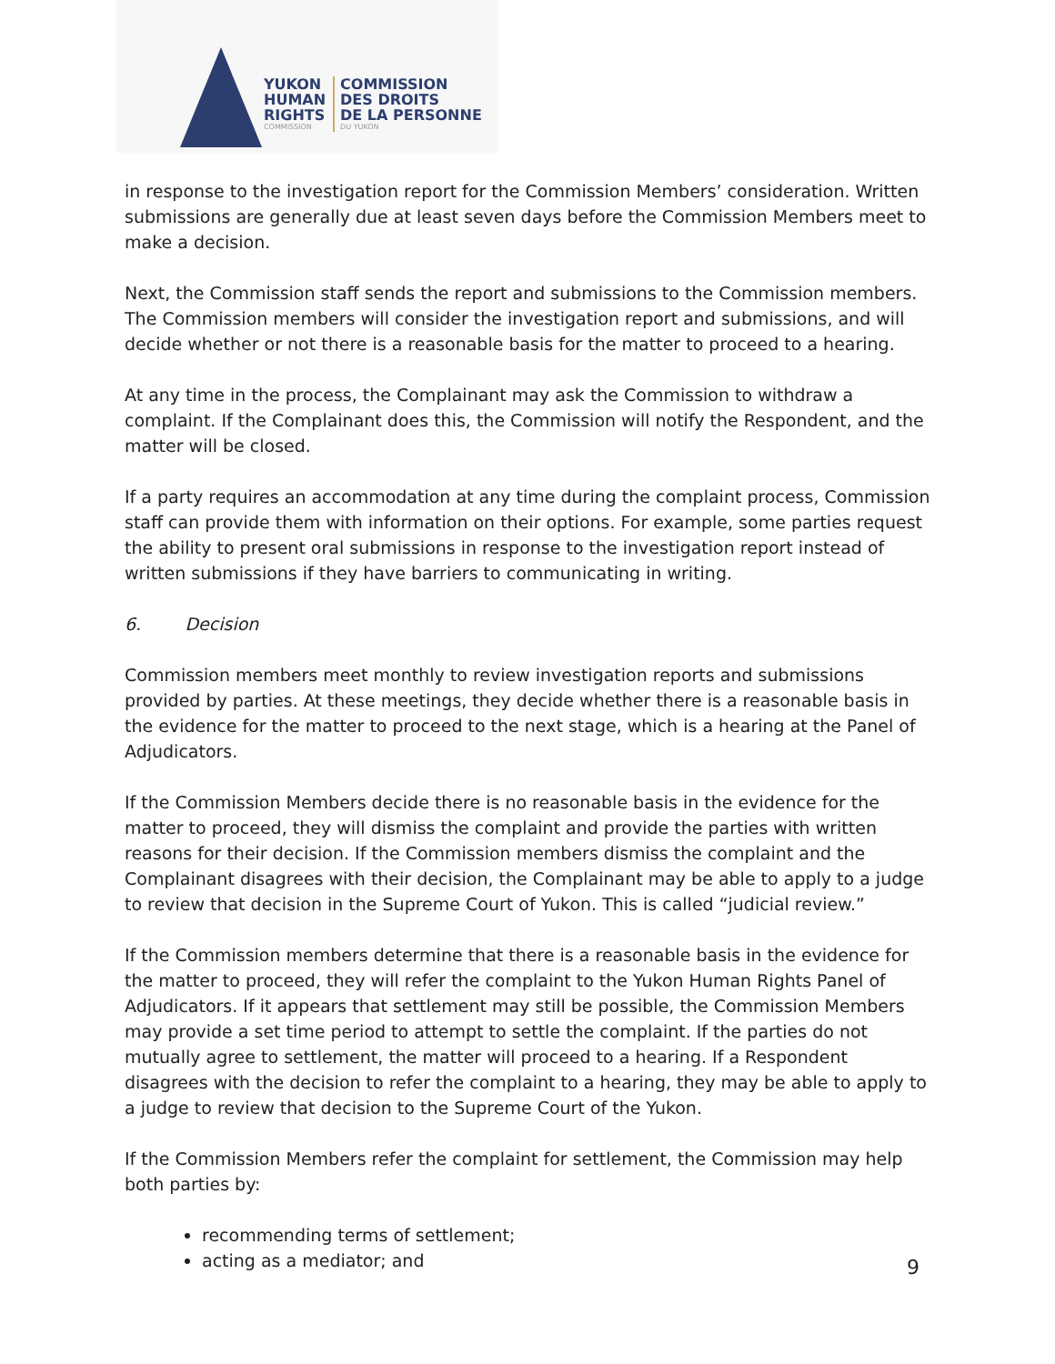YUKON
HUMAN
RIGHTS
COMMISSION
COMMISSION
DES DROITS
DE LA PERSONNE
DU YUKON
in response to the investigation report for the Commission Members’ consideration. Written submissions are generally due at least seven days before the Commission Members meet to make a decision.
Next, the Commission staff sends the report and submissions to the Commission members. The Commission members will consider the investigation report and submissions, and will decide whether or not there is a reasonable basis for the matter to proceed to a hearing.
At any time in the process, the Complainant may ask the Commission to withdraw a complaint. If the Complainant does this, the Commission will notify the Respondent, and the matter will be closed.
If a party requires an accommodation at any time during the complaint process, Commission staff can provide them with information on their options. For example, some parties request the ability to present oral submissions in response to the investigation report instead of written submissions if they have barriers to communicating in writing.
6. Decision
Commission members meet monthly to review investigation reports and submissions provided by parties. At these meetings, they decide whether there is a reasonable basis in the evidence for the matter to proceed to the next stage, which is a hearing at the Panel of Adjudicators.
If the Commission Members decide there is no reasonable basis in the evidence for the matter to proceed, they will dismiss the complaint and provide the parties with written reasons for their decision. If the Commission members dismiss the complaint and the Complainant disagrees with their decision, the Complainant may be able to apply to a judge to review that decision in the Supreme Court of Yukon. This is called “judicial review.”
If the Commission members determine that there is a reasonable basis in the evidence for the matter to proceed, they will refer the complaint to the Yukon Human Rights Panel of Adjudicators. If it appears that settlement may still be possible, the Commission Members may provide a set time period to attempt to settle the complaint. If the parties do not mutually agree to settlement, the matter will proceed to a hearing. If a Respondent disagrees with the decision to refer the complaint to a hearing, they may be able to apply to a judge to review that decision to the Supreme Court of the Yukon.
If the Commission Members refer the complaint for settlement, the Commission may help both parties by:
recommending terms of settlement;
acting as a mediator; and
9